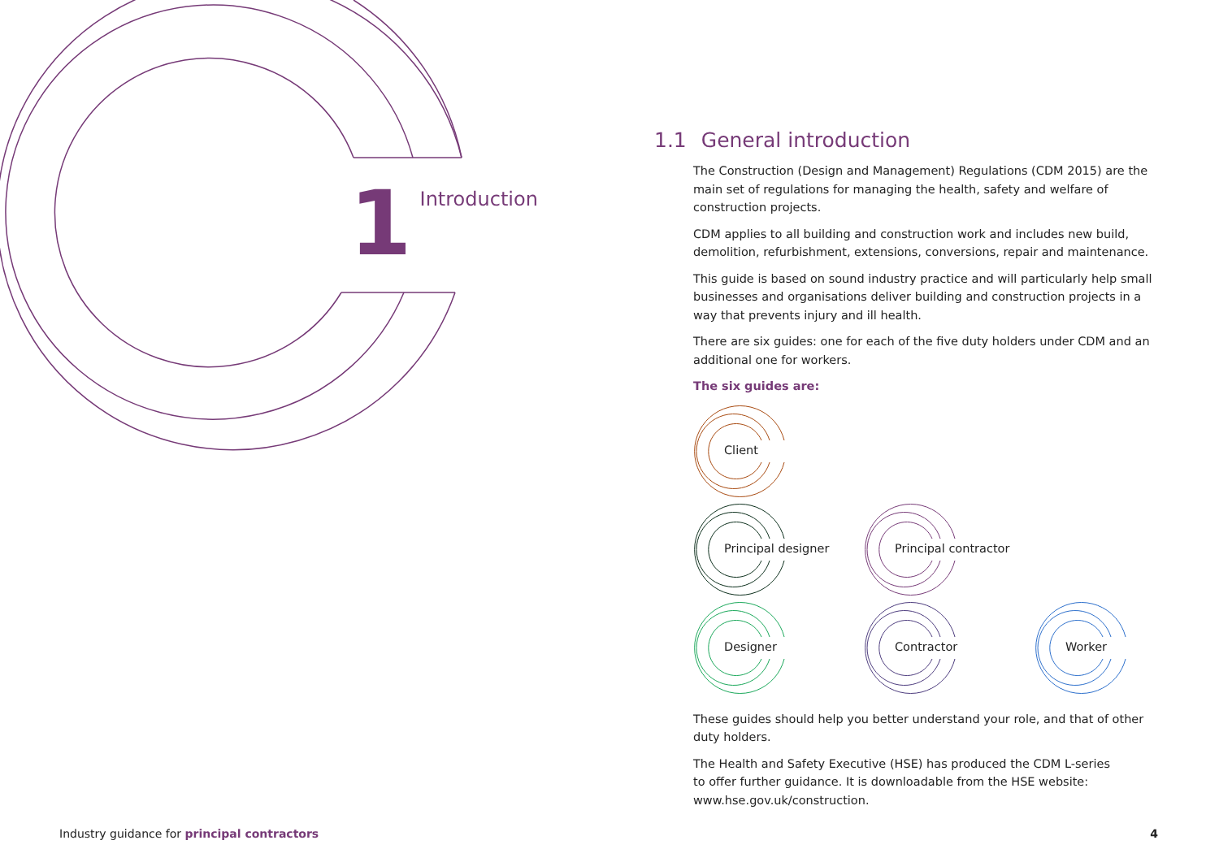1
Introduction
1.1 General introduction
The Construction (Design and Management) Regulations (CDM 2015) are the main set of regulations for managing the health, safety and welfare of construction projects.
CDM applies to all building and construction work and includes new build, demolition, refurbishment, extensions, conversions, repair and maintenance.
This guide is based on sound industry practice and will particularly help small businesses and organisations deliver building and construction projects in a way that prevents injury and ill health.
There are six guides: one for each of the five duty holders under CDM and an additional one for workers.
The six guides are:
Client
Principal designer
Principal contractor
Designer
Contractor
Worker
These guides should help you better understand your role, and that of other duty holders.
The Health and Safety Executive (HSE) has produced the CDM L-series
to offer further guidance. It is downloadable from the HSE website:
www.hse.gov.uk/construction.
Industry guidance for principal contractors
4